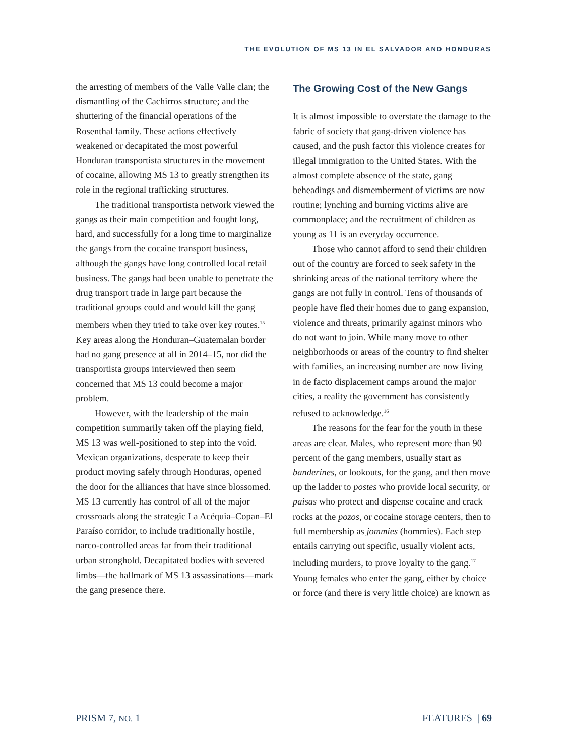THE EVOLUTION OF MS 13 IN EL SALVADOR AND HONDURAS
the arresting of members of the Valle Valle clan; the dismantling of the Cachirros structure; and the shuttering of the financial operations of the Rosenthal family. These actions effectively weakened or decapitated the most powerful Honduran transportista structures in the movement of cocaine, allowing MS 13 to greatly strengthen its role in the regional trafficking structures.
The traditional transportista network viewed the gangs as their main competition and fought long, hard, and successfully for a long time to marginalize the gangs from the cocaine transport business, although the gangs have long controlled local retail business. The gangs had been unable to penetrate the drug transport trade in large part because the traditional groups could and would kill the gang members when they tried to take over key routes.<sup>15</sup> Key areas along the Honduran–Guatemalan border had no gang presence at all in 2014–15, nor did the transportista groups interviewed then seem concerned that MS 13 could become a major problem.
However, with the leadership of the main competition summarily taken off the playing field, MS 13 was well-positioned to step into the void. Mexican organizations, desperate to keep their product moving safely through Honduras, opened the door for the alliances that have since blossomed. MS 13 currently has control of all of the major crossroads along the strategic La Acéquia–Copan–El Paraíso corridor, to include traditionally hostile, narco-controlled areas far from their traditional urban stronghold. Decapitated bodies with severed limbs—the hallmark of MS 13 assassinations—mark the gang presence there.
The Growing Cost of the New Gangs
It is almost impossible to overstate the damage to the fabric of society that gang-driven violence has caused, and the push factor this violence creates for illegal immigration to the United States. With the almost complete absence of the state, gang beheadings and dismemberment of victims are now routine; lynching and burning victims alive are commonplace; and the recruitment of children as young as 11 is an everyday occurrence.
Those who cannot afford to send their children out of the country are forced to seek safety in the shrinking areas of the national territory where the gangs are not fully in control. Tens of thousands of people have fled their homes due to gang expansion, violence and threats, primarily against minors who do not want to join. While many move to other neighborhoods or areas of the country to find shelter with families, an increasing number are now living in de facto displacement camps around the major cities, a reality the government has consistently refused to acknowledge.<sup>16</sup>
The reasons for the fear for the youth in these areas are clear. Males, who represent more than 90 percent of the gang members, usually start as banderines, or lookouts, for the gang, and then move up the ladder to postes who provide local security, or paisas who protect and dispense cocaine and crack rocks at the pozos, or cocaine storage centers, then to full membership as jommies (hommies). Each step entails carrying out specific, usually violent acts, including murders, to prove loyalty to the gang.<sup>17</sup> Young females who enter the gang, either by choice or force (and there is very little choice) are known as
PRISM 7, NO. 1 FEATURES | 69